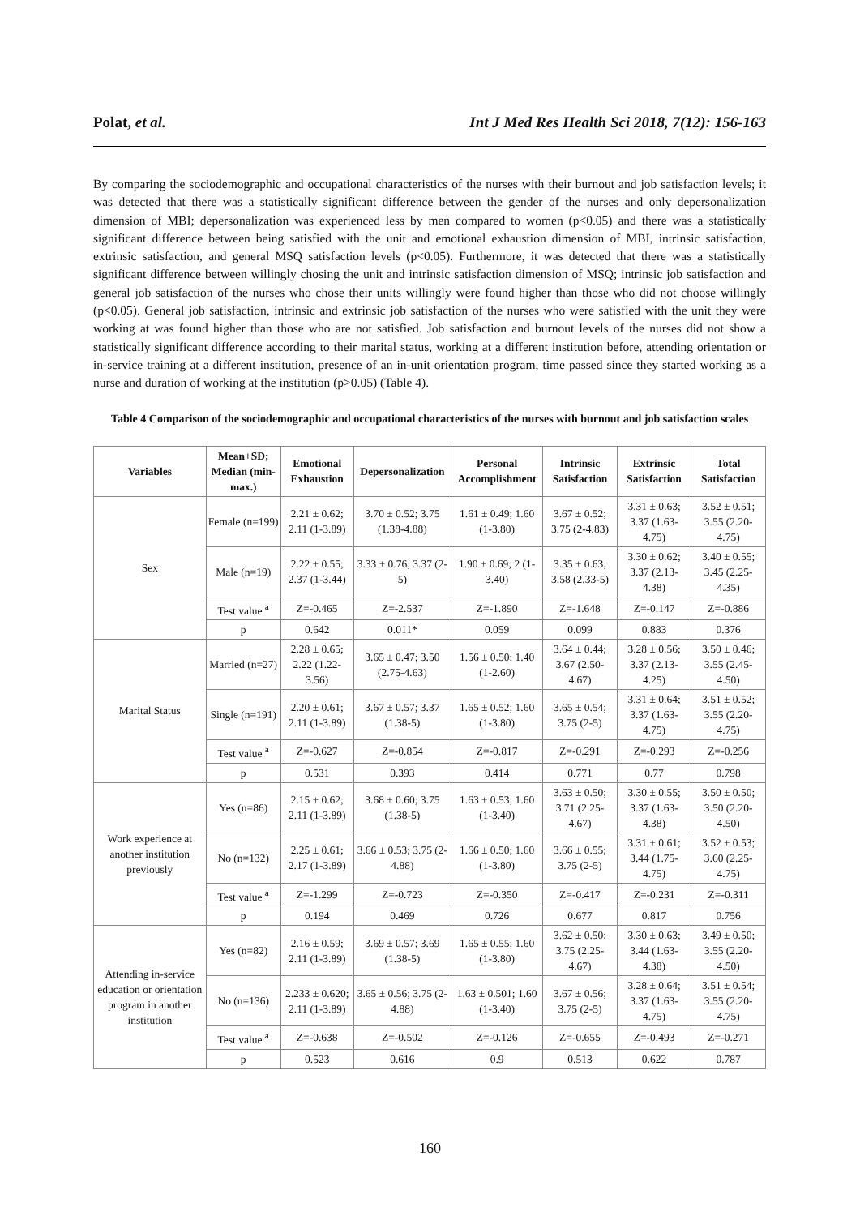Polat, et al. Int J Med Res Health Sci 2018, 7(12): 156-163
By comparing the sociodemographic and occupational characteristics of the nurses with their burnout and job satisfaction levels; it was detected that there was a statistically significant difference between the gender of the nurses and only depersonalization dimension of MBI; depersonalization was experienced less by men compared to women (p<0.05) and there was a statistically significant difference between being satisfied with the unit and emotional exhaustion dimension of MBI, intrinsic satisfaction, extrinsic satisfaction, and general MSQ satisfaction levels (p<0.05). Furthermore, it was detected that there was a statistically significant difference between willingly chosing the unit and intrinsic satisfaction dimension of MSQ; intrinsic job satisfaction and general job satisfaction of the nurses who chose their units willingly were found higher than those who did not choose willingly (p<0.05). General job satisfaction, intrinsic and extrinsic job satisfaction of the nurses who were satisfied with the unit they were working at was found higher than those who are not satisfied. Job satisfaction and burnout levels of the nurses did not show a statistically significant difference according to their marital status, working at a different institution before, attending orientation or in-service training at a different institution, presence of an in-unit orientation program, time passed since they started working as a nurse and duration of working at the institution (p>0.05) (Table 4).
Table 4 Comparison of the sociodemographic and occupational characteristics of the nurses with burnout and job satisfaction scales
| Variables | Mean+SD; Median (min-max.) | Emotional Exhaustion | Depersonalization | Personal Accomplishment | Intrinsic Satisfaction | Extrinsic Satisfaction | Total Satisfaction |
| --- | --- | --- | --- | --- | --- | --- | --- |
| Sex | Female (n=199) | 2.21 ± 0.62; 2.11 (1-3.89) | 3.70 ± 0.52; 3.75 (1.38-4.88) | 1.61 ± 0.49; 1.60 (1-3.80) | 3.67 ± 0.52; 3.75 (2-4.83) | 3.31 ± 0.63; 3.37 (1.63-4.75) | 3.52 ± 0.51; 3.55 (2.20-4.75) |
| | Male (n=19) | 2.22 ± 0.55; 2.37 (1-3.44) | 3.33 ± 0.76; 3.37 (2-5) | 1.90 ± 0.69; 2 (1-3.40) | 3.35 ± 0.63; 3.58 (2.33-5) | 3.30 ± 0.62; 3.37 (2.13-4.38) | 3.40 ± 0.55; 3.45 (2.25-4.35) |
| | Test value <sup>a</sup> | Z=-0.465 | Z=-2.537 | Z=-1.890 | Z=-1.648 | Z=-0.147 | Z=-0.886 |
| | p | 0.642 | 0.011* | 0.059 | 0.099 | 0.883 | 0.376 |
| Marital Status | Married (n=27) | 2.28 ± 0.65; 2.22 (1.22-3.56) | 3.65 ± 0.47; 3.50 (2.75-4.63) | 1.56 ± 0.50; 1.40 (1-2.60) | 3.64 ± 0.44; 3.67 (2.50-4.67) | 3.28 ± 0.56; 3.37 (2.13-4.25) | 3.50 ± 0.46; 3.55 (2.45-4.50) |
| | Single (n=191) | 2.20 ± 0.61; 2.11 (1-3.89) | 3.67 ± 0.57; 3.37 (1.38-5) | 1.65 ± 0.52; 1.60 (1-3.80) | 3.65 ± 0.54; 3.75 (2-5) | 3.31 ± 0.64; 3.37 (1.63-4.75) | 3.51 ± 0.52; 3.55 (2.20-4.75) |
| | Test value <sup>a</sup> | Z=-0.627 | Z=-0.854 | Z=-0.817 | Z=-0.291 | Z=-0.293 | Z=-0.256 |
| | p | 0.531 | 0.393 | 0.414 | 0.771 | 0.77 | 0.798 |
| Work experience at another institution previously | Yes (n=86) | 2.15 ± 0.62; 2.11 (1-3.89) | 3.68 ± 0.60; 3.75 (1.38-5) | 1.63 ± 0.53; 1.60 (1-3.40) | 3.63 ± 0.50; 3.71 (2.25-4.67) | 3.30 ± 0.55; 3.37 (1.63-4.38) | 3.50 ± 0.50; 3.50 (2.20-4.50) |
| | No (n=132) | 2.25 ± 0.61; 2.17 (1-3.89) | 3.66 ± 0.53; 3.75 (2-4.88) | 1.66 ± 0.50; 1.60 (1-3.80) | 3.66 ± 0.55; 3.75 (2-5) | 3.31 ± 0.61; 3.44 (1.75-4.75) | 3.52 ± 0.53; 3.60 (2.25-4.75) |
| | Test value <sup>a</sup> | Z=-1.299 | Z=-0.723 | Z=-0.350 | Z=-0.417 | Z=-0.231 | Z=-0.311 |
| | p | 0.194 | 0.469 | 0.726 | 0.677 | 0.817 | 0.756 |
| Attending in-service education or orientation program in another institution | Yes (n=82) | 2.16 ± 0.59; 2.11 (1-3.89) | 3.69 ± 0.57; 3.69 (1.38-5) | 1.65 ± 0.55; 1.60 (1-3.80) | 3.62 ± 0.50; 3.75 (2.25-4.67) | 3.30 ± 0.63; 3.44 (1.63-4.38) | 3.49 ± 0.50; 3.55 (2.20-4.50) |
| | No (n=136) | 2.233 ± 0.620; 2.11 (1-3.89) | 3.65 ± 0.56; 3.75 (2-4.88) | 1.63 ± 0.501; 1.60 (1-3.40) | 3.67 ± 0.56; 3.75 (2-5) | 3.28 ± 0.64; 3.37 (1.63-4.75) | 3.51 ± 0.54; 3.55 (2.20-4.75) |
| | Test value <sup>a</sup> | Z=-0.638 | Z=-0.502 | Z=-0.126 | Z=-0.655 | Z=-0.493 | Z=-0.271 |
| | p | 0.523 | 0.616 | 0.9 | 0.513 | 0.622 | 0.787 |
160